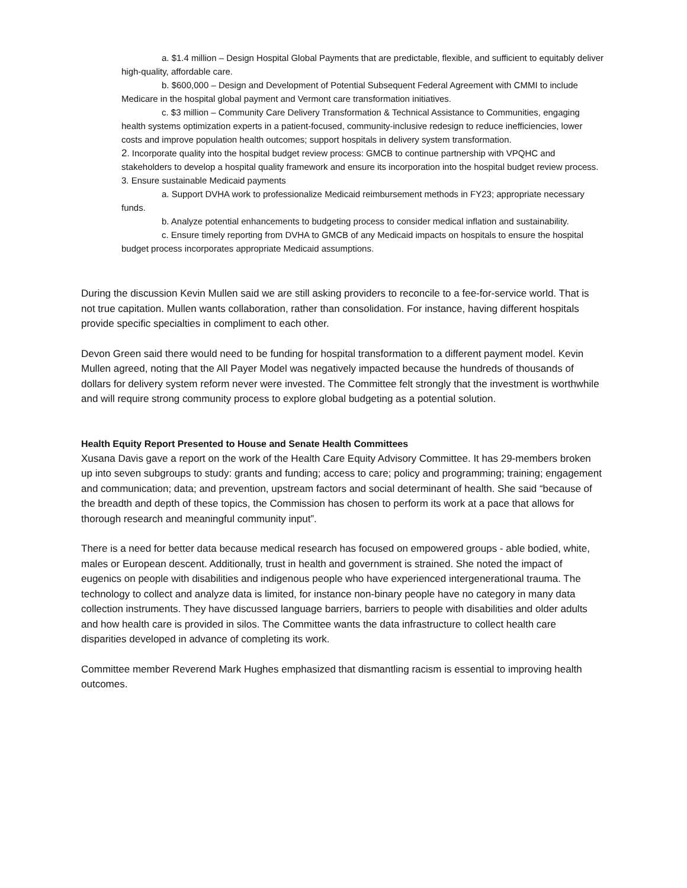a. $1.4 million – Design Hospital Global Payments that are predictable, flexible, and sufficient to equitably deliver high-quality, affordable care.
b. $600,000 – Design and Development of Potential Subsequent Federal Agreement with CMMI to include Medicare in the hospital global payment and Vermont care transformation initiatives.
c. $3 million – Community Care Delivery Transformation & Technical Assistance to Communities, engaging health systems optimization experts in a patient-focused, community-inclusive redesign to reduce inefficiencies, lower costs and improve population health outcomes; support hospitals in delivery system transformation.
2. Incorporate quality into the hospital budget review process: GMCB to continue partnership with VPQHC and stakeholders to develop a hospital quality framework and ensure its incorporation into the hospital budget review process.
3. Ensure sustainable Medicaid payments
a. Support DVHA work to professionalize Medicaid reimbursement methods in FY23; appropriate necessary funds.
b. Analyze potential enhancements to budgeting process to consider medical inflation and sustainability.
c. Ensure timely reporting from DVHA to GMCB of any Medicaid impacts on hospitals to ensure the hospital budget process incorporates appropriate Medicaid assumptions.
During the discussion Kevin Mullen said we are still asking providers to reconcile to a fee-for-service world. That is not true capitation. Mullen wants collaboration, rather than consolidation. For instance, having different hospitals provide specific specialties in compliment to each other.
Devon Green said there would need to be funding for hospital transformation to a different payment model. Kevin Mullen agreed, noting that the All Payer Model was negatively impacted because the hundreds of thousands of dollars for delivery system reform never were invested. The Committee felt strongly that the investment is worthwhile and will require strong community process to explore global budgeting as a potential solution.
Health Equity Report Presented to House and Senate Health Committees
Xusana Davis gave a report on the work of the Health Care Equity Advisory Committee. It has 29-members broken up into seven subgroups to study: grants and funding; access to care; policy and programming; training; engagement and communication; data; and prevention, upstream factors and social determinant of health. She said “because of the breadth and depth of these topics, the Commission has chosen to perform its work at a pace that allows for thorough research and meaningful community input”.
There is a need for better data because medical research has focused on empowered groups - able bodied, white, males or European descent. Additionally, trust in health and government is strained. She noted the impact of eugenics on people with disabilities and indigenous people who have experienced intergenerational trauma. The technology to collect and analyze data is limited, for instance non-binary people have no category in many data collection instruments. They have discussed language barriers, barriers to people with disabilities and older adults and how health care is provided in silos. The Committee wants the data infrastructure to collect health care disparities developed in advance of completing its work.
Committee member Reverend Mark Hughes emphasized that dismantling racism is essential to improving health outcomes.